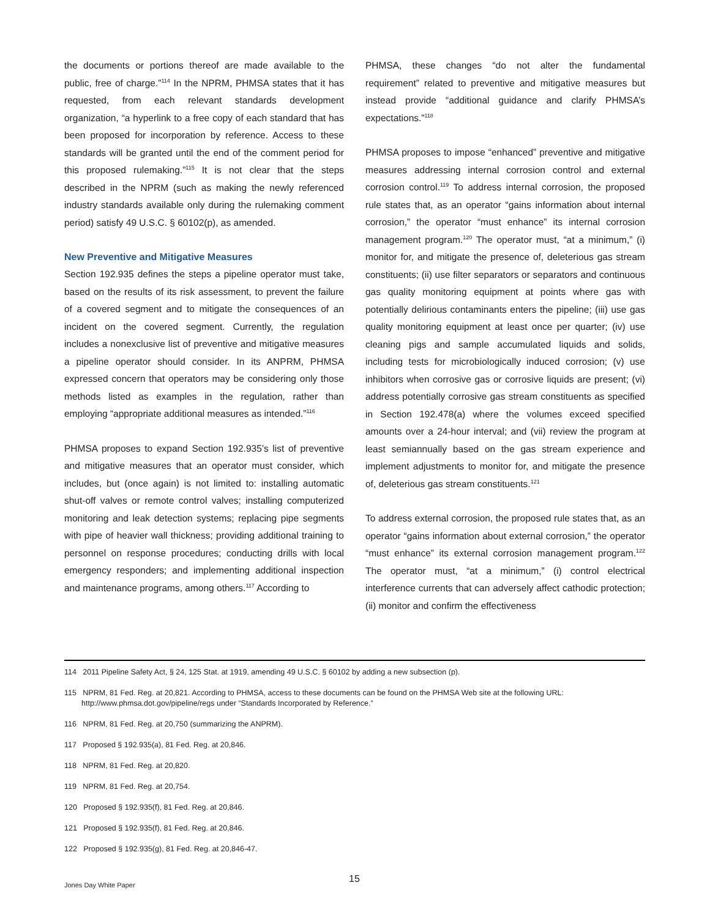the documents or portions thereof are made available to the public, free of charge.”<sup>114</sup> In the NPRM, PHMSA states that it has requested, from each relevant standards development organization, “a hyperlink to a free copy of each standard that has been proposed for incorporation by reference. Access to these standards will be granted until the end of the comment period for this proposed rulemaking.”<sup>115</sup> It is not clear that the steps described in the NPRM (such as making the newly referenced industry standards available only during the rulemaking comment period) satisfy 49 U.S.C. § 60102(p), as amended.
New Preventive and Mitigative Measures
Section 192.935 defines the steps a pipeline operator must take, based on the results of its risk assessment, to prevent the failure of a covered segment and to mitigate the consequences of an incident on the covered segment. Currently, the regulation includes a nonexclusive list of preventive and mitigative measures a pipeline operator should consider. In its ANPRM, PHMSA expressed concern that operators may be considering only those methods listed as examples in the regulation, rather than employing “appropriate additional measures as intended.”<sup>116</sup>
PHMSA proposes to expand Section 192.935’s list of preventive and mitigative measures that an operator must consider, which includes, but (once again) is not limited to: installing automatic shut-off valves or remote control valves; installing computerized monitoring and leak detection systems; replacing pipe segments with pipe of heavier wall thickness; providing additional training to personnel on response procedures; conducting drills with local emergency responders; and implementing additional inspection and maintenance programs, among others.<sup>117</sup> According to
PHMSA, these changes “do not alter the fundamental requirement” related to preventive and mitigative measures but instead provide “additional guidance and clarify PHMSA’s expectations.”<sup>118</sup>
PHMSA proposes to impose “enhanced” preventive and mitigative measures addressing internal corrosion control and external corrosion control.<sup>119</sup> To address internal corrosion, the proposed rule states that, as an operator “gains information about internal corrosion,” the operator “must enhance” its internal corrosion management program.<sup>120</sup> The operator must, “at a minimum,” (i) monitor for, and mitigate the presence of, deleterious gas stream constituents; (ii) use filter separators or separators and continuous gas quality monitoring equipment at points where gas with potentially delirious contaminants enters the pipeline; (iii) use gas quality monitoring equipment at least once per quarter; (iv) use cleaning pigs and sample accumulated liquids and solids, including tests for microbiologically induced corrosion; (v) use inhibitors when corrosive gas or corrosive liquids are present; (vi) address potentially corrosive gas stream constituents as specified in Section 192.478(a) where the volumes exceed specified amounts over a 24-hour interval; and (vii) review the program at least semiannually based on the gas stream experience and implement adjustments to monitor for, and mitigate the presence of, deleterious gas stream constituents.<sup>121</sup>
To address external corrosion, the proposed rule states that, as an operator “gains information about external corrosion,” the operator “must enhance” its external corrosion management program.<sup>122</sup> The operator must, “at a minimum,” (i) control electrical interference currents that can adversely affect cathodic protection; (ii) monitor and confirm the effectiveness
114 2011 Pipeline Safety Act, § 24, 125 Stat. at 1919, amending 49 U.S.C. § 60102 by adding a new subsection (p).
115 NPRM, 81 Fed. Reg. at 20,821. According to PHMSA, access to these documents can be found on the PHMSA Web site at the following URL: http://www.phmsa.dot.gov/pipeline/regs under “Standards Incorporated by Reference.”
116 NPRM, 81 Fed. Reg. at 20,750 (summarizing the ANPRM).
117 Proposed § 192.935(a), 81 Fed. Reg. at 20,846.
118 NPRM, 81 Fed. Reg. at 20,820.
119 NPRM, 81 Fed. Reg. at 20,754.
120 Proposed § 192.935(f), 81 Fed. Reg. at 20,846.
121 Proposed § 192.935(f), 81 Fed. Reg. at 20,846.
122 Proposed § 192.935(g), 81 Fed. Reg. at 20,846-47.
15
Jones Day White Paper